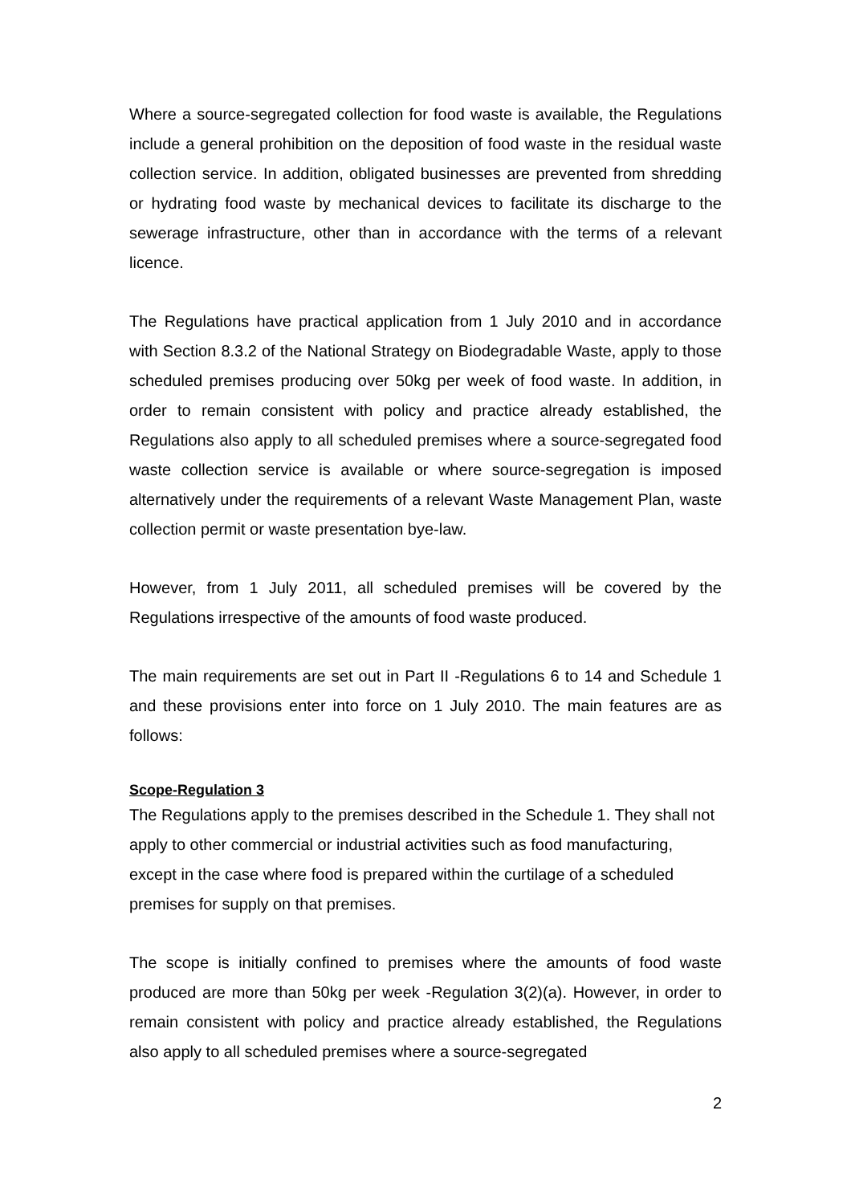Where a source-segregated collection for food waste is available, the Regulations include a general prohibition on the deposition of food waste in the residual waste collection service. In addition, obligated businesses are prevented from shredding or hydrating food waste by mechanical devices to facilitate its discharge to the sewerage infrastructure, other than in accordance with the terms of a relevant licence.
The Regulations have practical application from 1 July 2010 and in accordance with Section 8.3.2 of the National Strategy on Biodegradable Waste, apply to those scheduled premises producing over 50kg per week of food waste. In addition, in order to remain consistent with policy and practice already established, the Regulations also apply to all scheduled premises where a source-segregated food waste collection service is available or where source-segregation is imposed alternatively under the requirements of a relevant Waste Management Plan, waste collection permit or waste presentation bye-law.
However, from 1 July 2011, all scheduled premises will be covered by the Regulations irrespective of the amounts of food waste produced.
The main requirements are set out in Part II -Regulations 6 to 14 and Schedule 1 and these provisions enter into force on 1 July 2010. The main features are as follows:
Scope-Regulation 3
The Regulations apply to the premises described in the Schedule 1. They shall not apply to other commercial or industrial activities such as food manufacturing, except in the case where food is prepared within the curtilage of a scheduled premises for supply on that premises.
The scope is initially confined to premises where the amounts of food waste produced are more than 50kg per week -Regulation 3(2)(a). However, in order to remain consistent with policy and practice already established, the Regulations also apply to all scheduled premises where a source-segregated
2